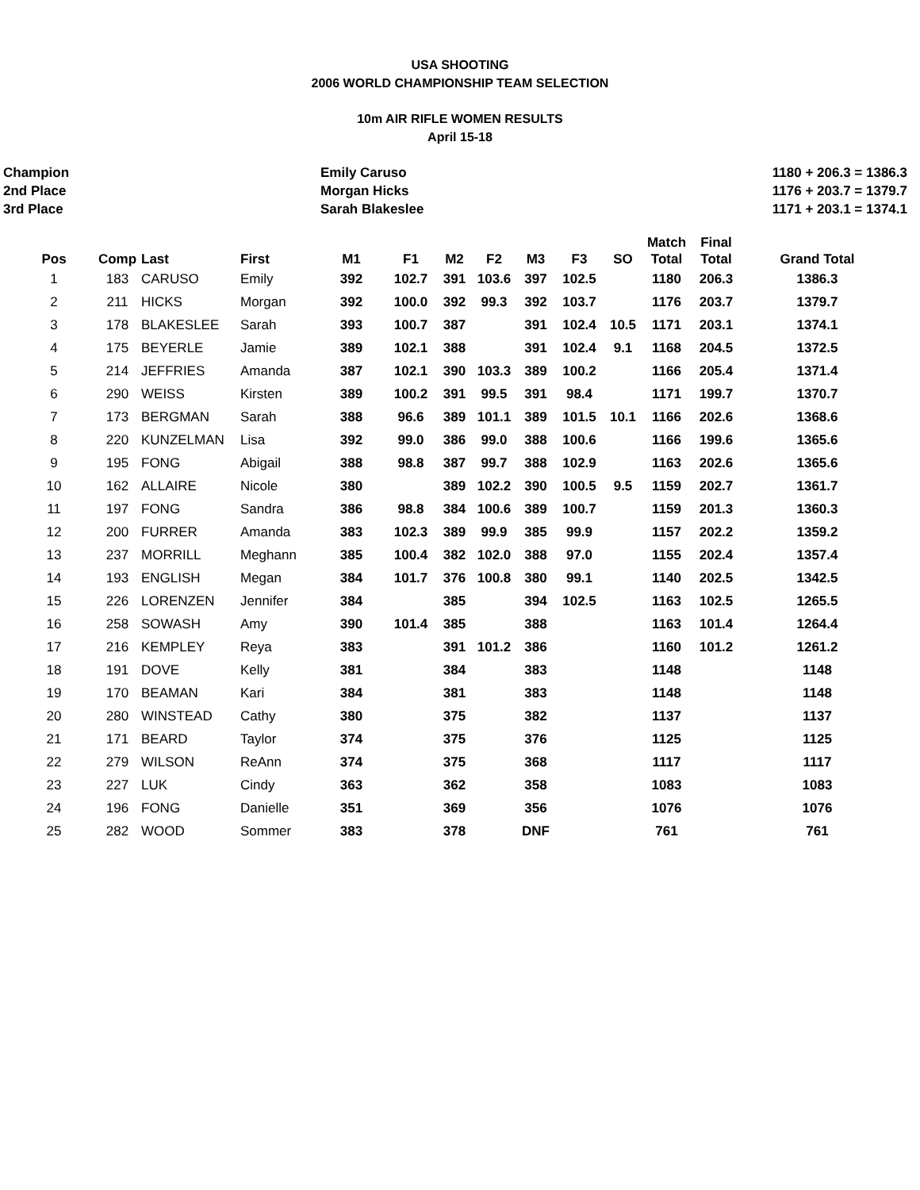USA SHOOTING
2006 WORLD CHAMPIONSHIP TEAM SELECTION
10m AIR RIFLE WOMEN RESULTS
April 15-18
Champion
Emily Caruso
1180 + 206.3 = 1386.3
2nd Place
Morgan Hicks
1176 + 203.7 = 1379.7
3rd Place
Sarah Blakeslee
1171 + 203.1 = 1374.1
| Pos | Comp | Last | First | M1 | F1 | M2 | F2 | M3 | F3 | SO | Match Total | Final Total | Grand Total |
| --- | --- | --- | --- | --- | --- | --- | --- | --- | --- | --- | --- | --- | --- |
| 1 | 183 | CARUSO | Emily | 392 | 102.7 | 391 | 103.6 | 397 | 102.5 | | 1180 | 206.3 | 1386.3 |
| 2 | 211 | HICKS | Morgan | 392 | 100.0 | 392 | 99.3 | 392 | 103.7 | | 1176 | 203.7 | 1379.7 |
| 3 | 178 | BLAKESLEE | Sarah | 393 | 100.7 | 387 | | 391 | 102.4 | 10.5 | 1171 | 203.1 | 1374.1 |
| 4 | 175 | BEYERLE | Jamie | 389 | 102.1 | 388 | | 391 | 102.4 | 9.1 | 1168 | 204.5 | 1372.5 |
| 5 | 214 | JEFFRIES | Amanda | 387 | 102.1 | 390 | 103.3 | 389 | 100.2 | | 1166 | 205.4 | 1371.4 |
| 6 | 290 | WEISS | Kirsten | 389 | 100.2 | 391 | 99.5 | 391 | 98.4 | | 1171 | 199.7 | 1370.7 |
| 7 | 173 | BERGMAN | Sarah | 388 | 96.6 | 389 | 101.1 | 389 | 101.5 | 10.1 | 1166 | 202.6 | 1368.6 |
| 8 | 220 | KUNZELMAN | Lisa | 392 | 99.0 | 386 | 99.0 | 388 | 100.6 | | 1166 | 199.6 | 1365.6 |
| 9 | 195 | FONG | Abigail | 388 | 98.8 | 387 | 99.7 | 388 | 102.9 | | 1163 | 202.6 | 1365.6 |
| 10 | 162 | ALLAIRE | Nicole | 380 | | 389 | 102.2 | 390 | 100.5 | 9.5 | 1159 | 202.7 | 1361.7 |
| 11 | 197 | FONG | Sandra | 386 | 98.8 | 384 | 100.6 | 389 | 100.7 | | 1159 | 201.3 | 1360.3 |
| 12 | 200 | FURRER | Amanda | 383 | 102.3 | 389 | 99.9 | 385 | 99.9 | | 1157 | 202.2 | 1359.2 |
| 13 | 237 | MORRILL | Meghann | 385 | 100.4 | 382 | 102.0 | 388 | 97.0 | | 1155 | 202.4 | 1357.4 |
| 14 | 193 | ENGLISH | Megan | 384 | 101.7 | 376 | 100.8 | 380 | 99.1 | | 1140 | 202.5 | 1342.5 |
| 15 | 226 | LORENZEN | Jennifer | 384 | | 385 | | 394 | 102.5 | | 1163 | 102.5 | 1265.5 |
| 16 | 258 | SOWASH | Amy | 390 | 101.4 | 385 | | 388 | | | 1163 | 101.4 | 1264.4 |
| 17 | 216 | KEMPLEY | Reya | 383 | | 391 | 101.2 | 386 | | | 1160 | 101.2 | 1261.2 |
| 18 | 191 | DOVE | Kelly | 381 | | 384 | | 383 | | | 1148 | | 1148 |
| 19 | 170 | BEAMAN | Kari | 384 | | 381 | | 383 | | | 1148 | | 1148 |
| 20 | 280 | WINSTEAD | Cathy | 380 | | 375 | | 382 | | | 1137 | | 1137 |
| 21 | 171 | BEARD | Taylor | 374 | | 375 | | 376 | | | 1125 | | 1125 |
| 22 | 279 | WILSON | ReAnn | 374 | | 375 | | 368 | | | 1117 | | 1117 |
| 23 | 227 | LUK | Cindy | 363 | | 362 | | 358 | | | 1083 | | 1083 |
| 24 | 196 | FONG | Danielle | 351 | | 369 | | 356 | | | 1076 | | 1076 |
| 25 | 282 | WOOD | Sommer | 383 | | 378 | | DNF | | | 761 | | 761 |